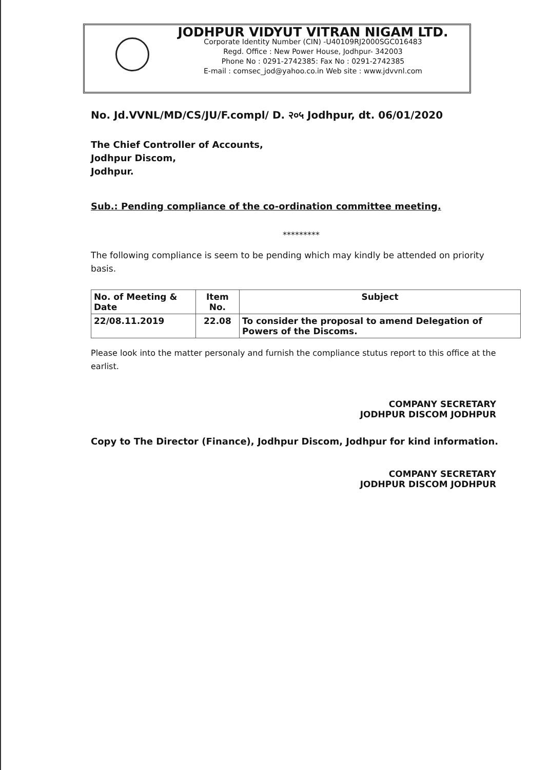JODHPUR VIDYUT VITRAN NIGAM LTD.
Corporate Identity Number (CIN) -U40109RJ2000SGC016483
Regd. Office : New Power House, Jodhpur- 342003
Phone No : 0291-2742385: Fax No : 0291-2742385
E-mail : comsec_jod@yahoo.co.in Web site : www.jdvvnl.com
No. Jd.VVNL/MD/CS/JU/F.compl/ D. २०५ Jodhpur, dt. 06/01/2020
The Chief Controller of Accounts,
Jodhpur Discom,
Jodhpur.
Sub.: Pending compliance of the co-ordination committee meeting.
*********
The following compliance is seem to be pending which may kindly be attended on priority basis.
| No. of Meeting & Date | Item No. | Subject |
| --- | --- | --- |
| 22/08.11.2019 | 22.08 | To consider the proposal to amend Delegation of Powers of the Discoms. |
Please look into the matter personaly and furnish the compliance stutus report to this office at the earlist.
COMPANY SECRETARY
JODHPUR DISCOM JODHPUR
Copy to The Director (Finance), Jodhpur Discom, Jodhpur for kind information.
COMPANY SECRETARY
JODHPUR DISCOM JODHPUR